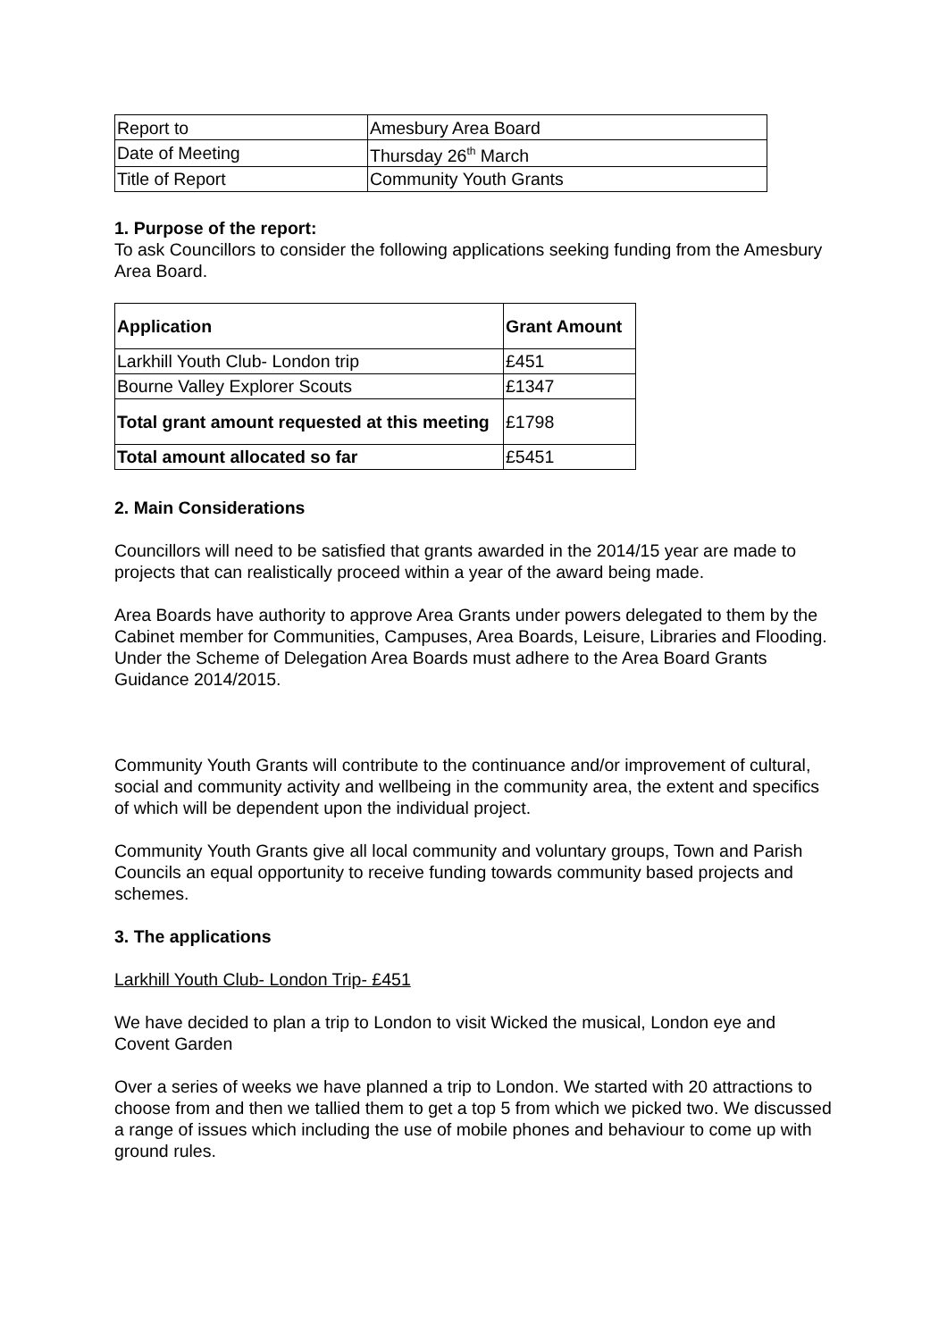| Report to | Amesbury Area Board |
| Date of Meeting | Thursday 26<sup>th</sup> March |
| Title of Report | Community Youth Grants |
1. Purpose of the report:
To ask Councillors to consider the following applications seeking funding from the Amesbury Area Board.
| Application | Grant Amount |
| --- | --- |
| Larkhill Youth Club- London trip | £451 |
| Bourne Valley Explorer Scouts | £1347 |
| Total grant amount requested at this meeting | £1798 |
| Total amount allocated so far | £5451 |
2. Main Considerations
Councillors will need to be satisfied that grants awarded in the 2014/15 year are made to projects that can realistically proceed within a year of the award being made.
Area Boards have authority to approve Area Grants under powers delegated to them by the Cabinet member for Communities, Campuses, Area Boards, Leisure, Libraries and Flooding. Under the Scheme of Delegation Area Boards must adhere to the Area Board Grants Guidance 2014/2015.
Community Youth Grants will contribute to the continuance and/or improvement of cultural, social and community activity and wellbeing in the community area, the extent and specifics of which will be dependent upon the individual project.
Community Youth Grants give all local community and voluntary groups, Town and Parish Councils an equal opportunity to receive funding towards community based projects and schemes.
3. The applications
Larkhill Youth Club- London Trip- £451
We have decided to plan a trip to London to visit Wicked the musical, London eye and Covent Garden
Over a series of weeks we have planned a trip to London. We started with 20 attractions to choose from and then we tallied them to get a top 5 from which we picked two. We discussed a range of issues which including the use of mobile phones and behaviour to come up with ground rules.